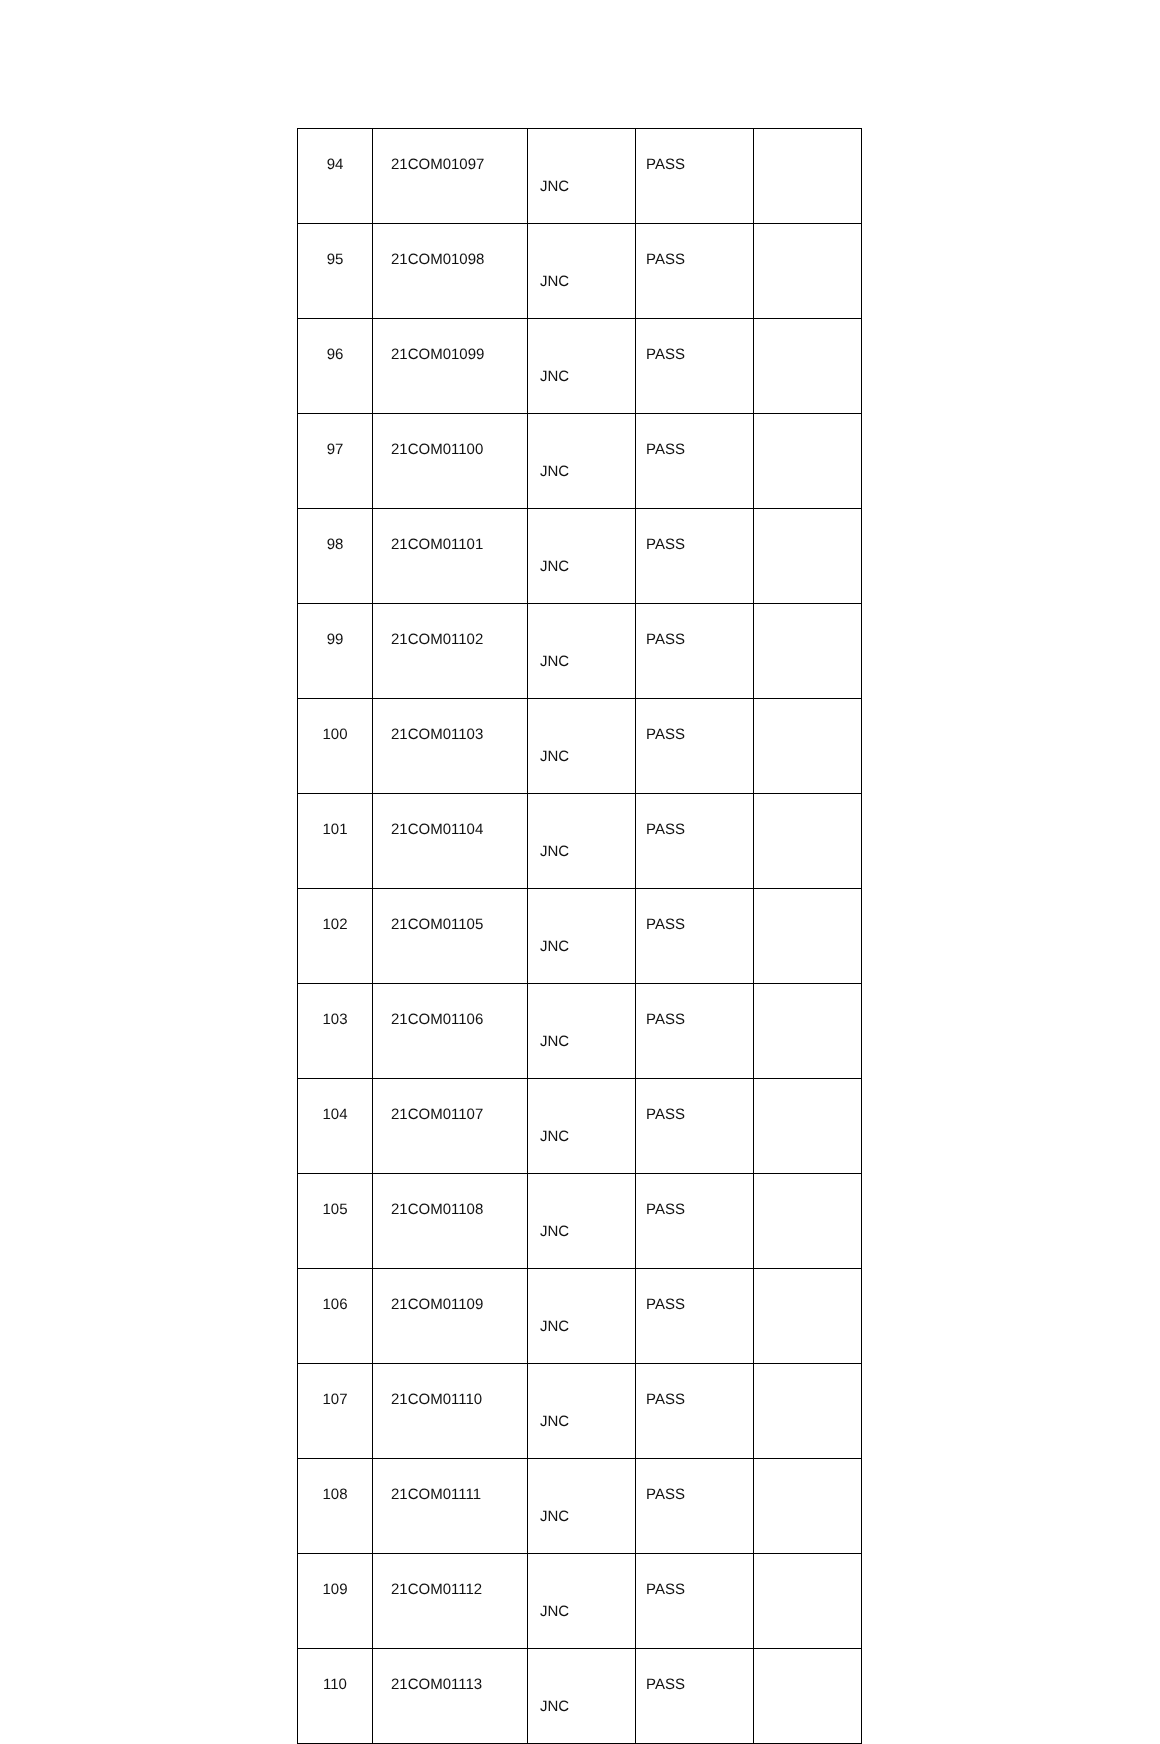| 94 | 21COM01097 | JNC | PASS | |
| 95 | 21COM01098 | JNC | PASS | |
| 96 | 21COM01099 | JNC | PASS | |
| 97 | 21COM01100 | JNC | PASS | |
| 98 | 21COM01101 | JNC | PASS | |
| 99 | 21COM01102 | JNC | PASS | |
| 100 | 21COM01103 | JNC | PASS | |
| 101 | 21COM01104 | JNC | PASS | |
| 102 | 21COM01105 | JNC | PASS | |
| 103 | 21COM01106 | JNC | PASS | |
| 104 | 21COM01107 | JNC | PASS | |
| 105 | 21COM01108 | JNC | PASS | |
| 106 | 21COM01109 | JNC | PASS | |
| 107 | 21COM01110 | JNC | PASS | |
| 108 | 21COM01111 | JNC | PASS | |
| 109 | 21COM01112 | JNC | PASS | |
| 110 | 21COM01113 | JNC | PASS | |